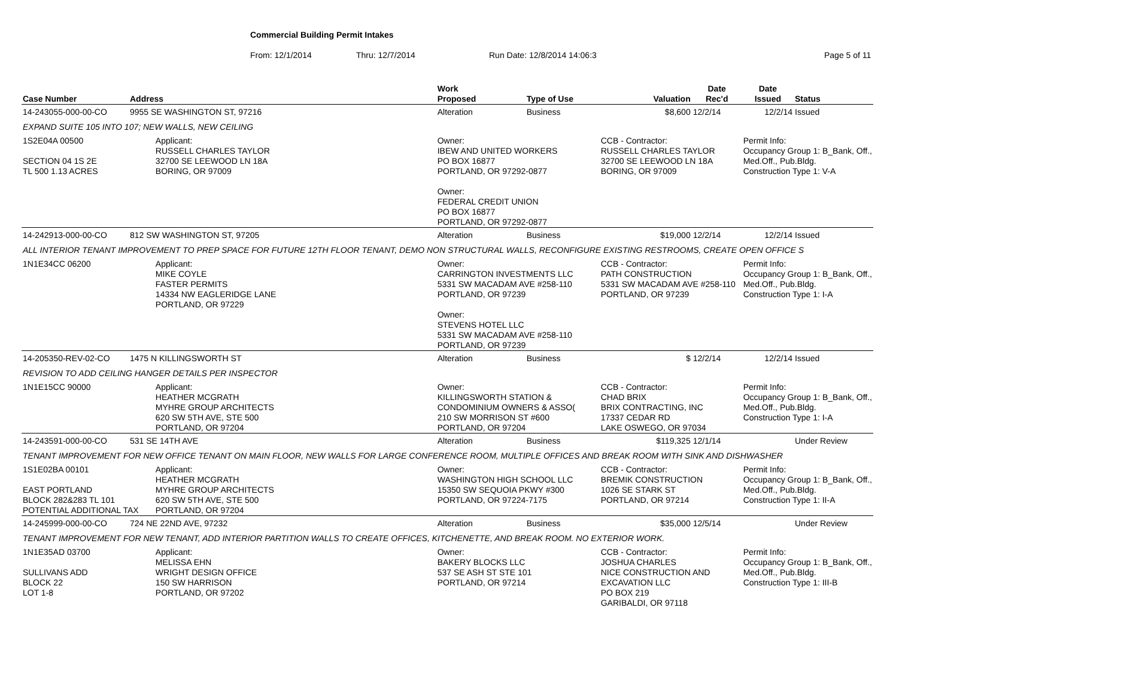Commercial Building Permit Intakes
From: 12/1/2014 Thru: 12/7/2014 Run Date: 12/8/2014 14:06:3 Page 5 of 11
| Case Number | Address | | Work Proposed | Type of Use | Valuation | Date Rec'd | Date Issued | Status |
| --- | --- | --- | --- | --- | --- | --- | --- | --- |
| 14-243055-000-00-CO | 9955 SE WASHINGTON ST, 97216 | | Alteration | Business | $8,600 | 12/2/14 | 12/2/14 | Issued |
| EXPAND SUITE 105 INTO 107; NEW WALLS, NEW CEILING | | | | | | | | |
| 1S2E04A 00500 SECTION 04 1S 2E TL 500 1.13 ACRES | | Applicant: RUSSELL CHARLES TAYLOR 32700 SE LEEWOOD LN 18A BORING, OR 97009 | Owner: IBEW AND UNITED WORKERS PO BOX 16877 PORTLAND, OR 97292-0877 Owner: FEDERAL CREDIT UNION PO BOX 16877 PORTLAND, OR 97292-0877 | | CCB - Contractor: RUSSELL CHARLES TAYLOR 32700 SE LEEWOOD LN 18A BORING, OR 97009 | | Permit Info: Occupancy Group 1: B_Bank, Off., Med.Off., Pub.Bldg. Construction Type 1: V-A | |
| 14-242913-000-00-CO | 812 SW WASHINGTON ST, 97205 | | Alteration | Business | $19,000 | 12/2/14 | 12/2/14 | Issued |
| ALL INTERIOR TENANT IMPROVEMENT TO PREP SPACE FOR FUTURE 12TH FLOOR TENANT, DEMO NON STRUCTURAL WALLS, RECONFIGURE EXISTING RESTROOMS, CREATE OPEN OFFICE S | | | | | | | | |
| 1N1E34CC 06200 | | Applicant: MIKE COYLE FASTER PERMITS 14334 NW EAGLERIDGE LANE PORTLAND, OR 97229 | Owner: CARRINGTON INVESTMENTS LLC 5331 SW MACADAM AVE #258-110 PORTLAND, OR 97239 Owner: STEVENS HOTEL LLC 5331 SW MACADAM AVE #258-110 PORTLAND, OR 97239 | | CCB - Contractor: PATH CONSTRUCTION 5331 SW MACADAM AVE #258-110 PORTLAND, OR 97239 | | Permit Info: Occupancy Group 1: B_Bank, Off., Med.Off., Pub.Bldg. Construction Type 1: I-A | |
| 14-205350-REV-02-CO | 1475 N KILLINGSWORTH ST | | Alteration | Business | $ | 12/2/14 | 12/2/14 | Issued |
| REVISION TO ADD CEILING HANGER DETAILS PER INSPECTOR | | | | | | | | |
| 1N1E15CC 90000 | | Applicant: HEATHER MCGRATH MYHRE GROUP ARCHITECTS 620 SW 5TH AVE, STE 500 PORTLAND, OR 97204 | Owner: KILLINGSWORTH STATION & CONDOMINIUM OWNERS & ASSO( 210 SW MORRISON ST #600 PORTLAND, OR 97204 | | CCB - Contractor: CHAD BRIX BRIX CONTRACTING, INC 17337 CEDAR RD LAKE OSWEGO, OR 97034 | | Permit Info: Occupancy Group 1: B_Bank, Off., Med.Off., Pub.Bldg. Construction Type 1: I-A | |
| 14-243591-000-00-CO | 531 SE 14TH AVE | | Alteration | Business | $119,325 | 12/1/14 | | Under Review |
| TENANT IMPROVEMENT FOR NEW OFFICE TENANT ON MAIN FLOOR, NEW WALLS FOR LARGE CONFERENCE ROOM, MULTIPLE OFFICES AND BREAK ROOM WITH SINK AND DISHWASHER | | | | | | | | |
| 1S1E02BA 00101 EAST PORTLAND BLOCK 282&283 TL 101 POTENTIAL ADDITIONAL TAX | | Applicant: HEATHER MCGRATH MYHRE GROUP ARCHITECTS 620 SW 5TH AVE, STE 500 PORTLAND, OR 97204 | Owner: WASHINGTON HIGH SCHOOL LLC 15350 SW SEQUOIA PKWY #300 PORTLAND, OR 97224-7175 | | CCB - Contractor: BREMIK CONSTRUCTION 1026 SE STARK ST PORTLAND, OR 97214 | | Permit Info: Occupancy Group 1: B_Bank, Off., Med.Off., Pub.Bldg. Construction Type 1: II-A | |
| 14-245999-000-00-CO | 724 NE 22ND AVE, 97232 | | Alteration | Business | $35,000 | 12/5/14 | | Under Review |
| TENANT IMPROVEMENT FOR NEW TENANT, ADD INTERIOR PARTITION WALLS TO CREATE OFFICES, KITCHENETTE, AND BREAK ROOM. NO EXTERIOR WORK. | | | | | | | | |
| 1N1E35AD 03700 SULLIVANS ADD BLOCK 22 LOT 1-8 | | Applicant: MELISSA EHN WRIGHT DESIGN OFFICE 150 SW HARRISON PORTLAND, OR 97202 | Owner: BAKERY BLOCKS LLC 537 SE ASH ST STE 101 PORTLAND, OR 97214 | | CCB - Contractor: JOSHUA CHARLES NICE CONSTRUCTION AND EXCAVATION LLC PO BOX 219 GARIBALDI, OR 97118 | | Permit Info: Occupancy Group 1: B_Bank, Off., Med.Off., Pub.Bldg. Construction Type 1: III-B | |